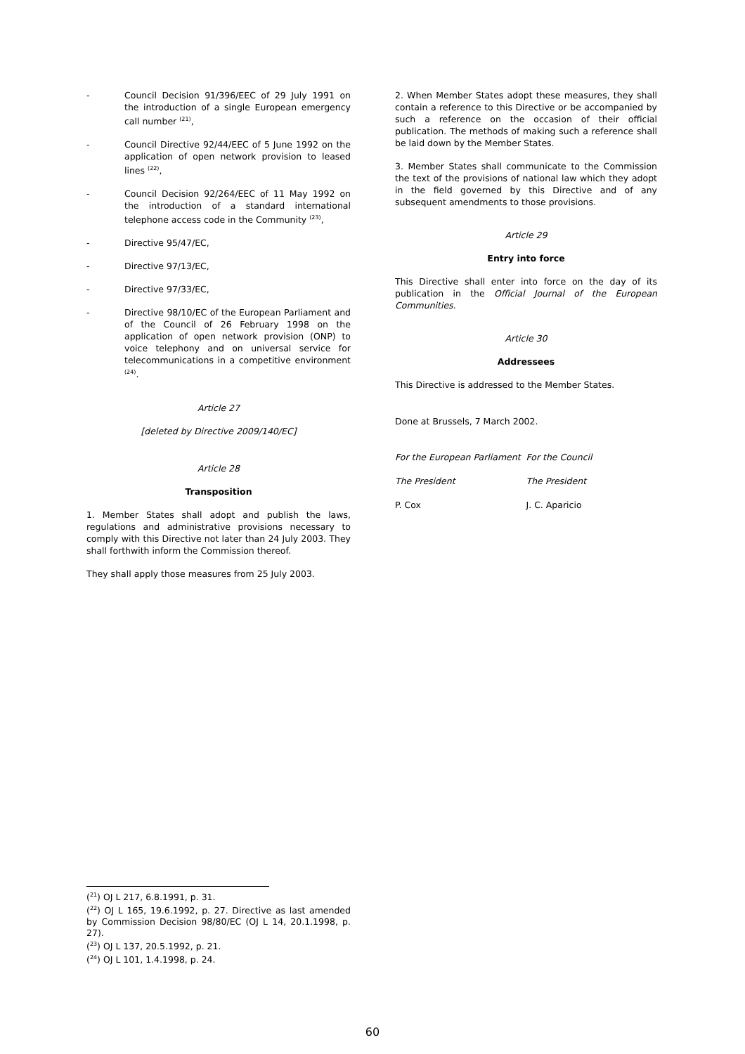- Council Decision 91/396/EEC of 29 July 1991 on the introduction of a single European emergency call number <sup>(21)</sup>,
- Council Directive 92/44/EEC of 5 June 1992 on the application of open network provision to leased lines <sup>(22)</sup>,
- Council Decision 92/264/EEC of 11 May 1992 on the introduction of a standard international telephone access code in the Community <sup>(23)</sup>,
- Directive 95/47/EC,
- Directive 97/13/EC,
- Directive 97/33/EC,
- Directive 98/10/EC of the European Parliament and of the Council of 26 February 1998 on the application of open network provision (ONP) to voice telephony and on universal service for telecommunications in a competitive environment <sup>(24)</sup>.
Article 27
[deleted by Directive 2009/140/EC]
Article 28
Transposition
1. Member States shall adopt and publish the laws, regulations and administrative provisions necessary to comply with this Directive not later than 24 July 2003. They shall forthwith inform the Commission thereof.
They shall apply those measures from 25 July 2003.
2. When Member States adopt these measures, they shall contain a reference to this Directive or be accompanied by such a reference on the occasion of their official publication. The methods of making such a reference shall be laid down by the Member States.
3. Member States shall communicate to the Commission the text of the provisions of national law which they adopt in the field governed by this Directive and of any subsequent amendments to those provisions.
Article 29
Entry into force
This Directive shall enter into force on the day of its publication in the Official Journal of the European Communities.
Article 30
Addressees
This Directive is addressed to the Member States.
Done at Brussels, 7 March 2002.
For the European Parliament For the Council
The President The President
P. Cox J. C. Aparicio
(<sup>21</sup>) OJ L 217, 6.8.1991, p. 31.
(<sup>22</sup>) OJ L 165, 19.6.1992, p. 27. Directive as last amended by Commission Decision 98/80/EC (OJ L 14, 20.1.1998, p. 27).
(<sup>23</sup>) OJ L 137, 20.5.1992, p. 21.
(<sup>24</sup>) OJ L 101, 1.4.1998, p. 24.
60